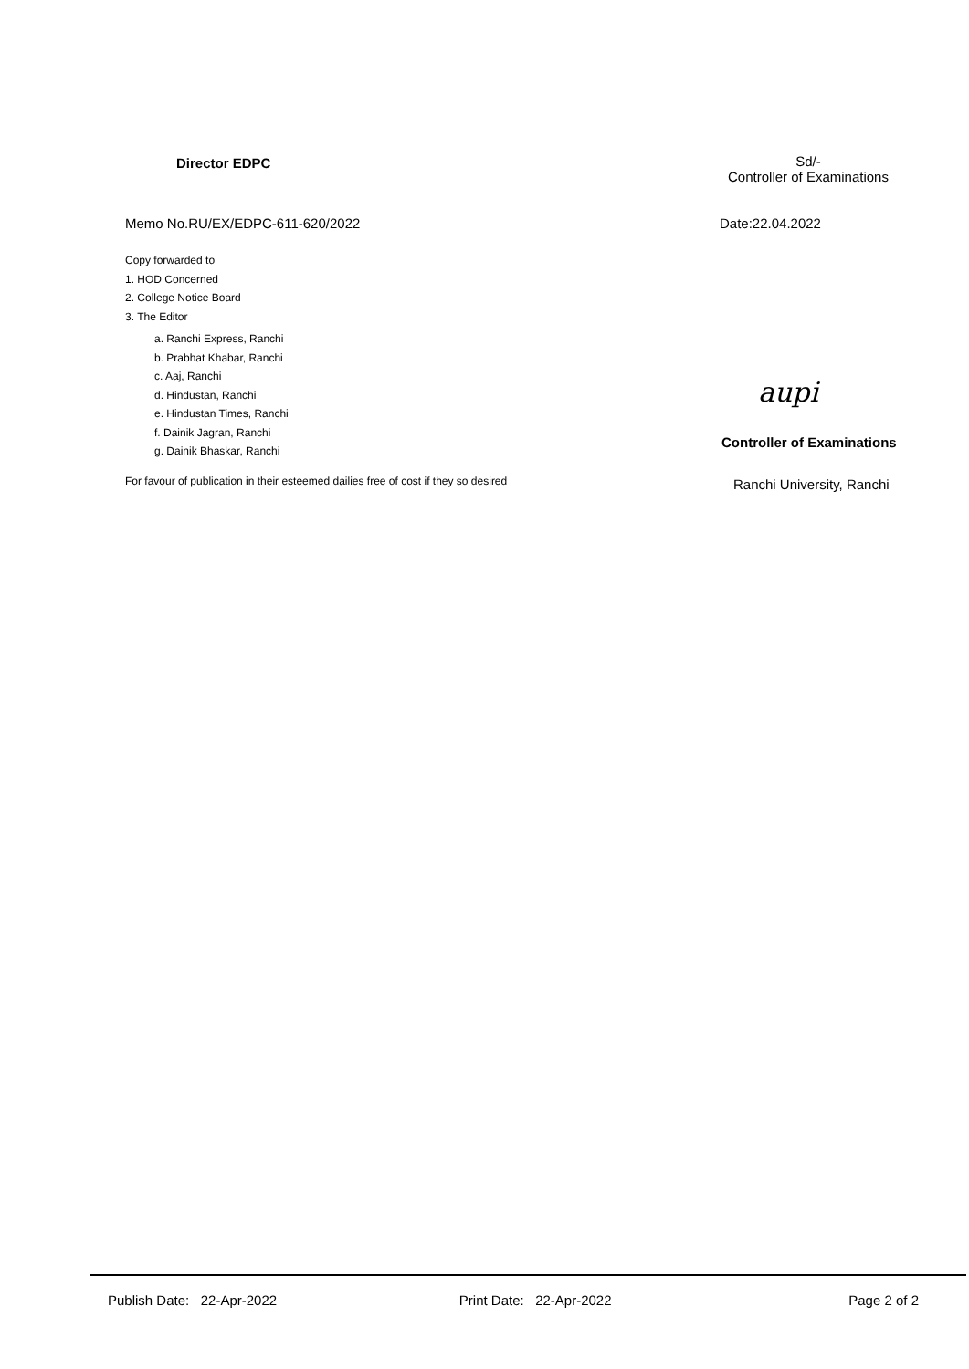Director EDPC
Sd/-
Controller of Examinations
Memo No.RU/EX/EDPC-611-620/2022
Date:22.04.2022
Copy forwarded to
1. HOD Concerned
2. College Notice Board
3. The Editor
a. Ranchi Express, Ranchi
b. Prabhat Khabar, Ranchi
c. Aaj, Ranchi
d. Hindustan, Ranchi
e. Hindustan Times, Ranchi
f. Dainik Jagran, Ranchi
g. Dainik Bhaskar, Ranchi
For favour of publication in their esteemed dailies free of cost if they so desired
aupi
Controller of Examinations
Ranchi University, Ranchi
Publish Date: 22-Apr-2022 Print Date: 22-Apr-2022 Page 2 of 2